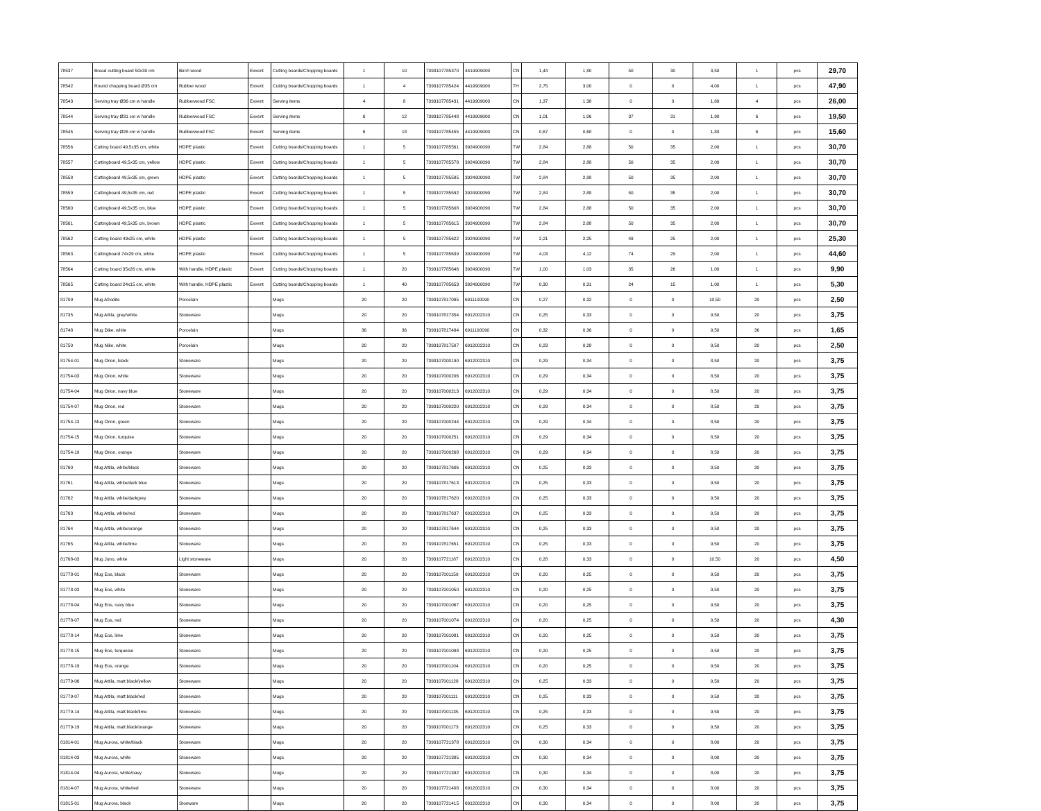| 78537 | Bread cutting board 50x30 cm | Birch wood | Exxent | Cutting boards/Chopping boards | 1 | 10 | 7393107785370 | 4419909000 | CN | 1,44 | 1,80 | 50 | 30 | 3,50 | 1 | pcs | 29,70 |
| 78542 | Round chopping board Ø35 cm | Rubber wood | Exxent | Cutting boards/Chopping boards | 1 | 4 | 7393107785424 | 4419909000 | TH | 2,75 | 3,00 | 0 | 0 | 4,00 | 1 | pcs | 47,90 |
| 78543 | Serving tray Ø36 cm w handle | Rubberwood FSC | Exxent | Serving items | 4 | 8 | 7393107785431 | 4419909000 | CN | 1,37 | 1,38 | 0 | 0 | 1,80 | 4 | pcs | 26,00 |
| 78544 | Serving tray Ø31 cm w handle | Rubberwood FSC | Exxent | Serving items | 6 | 12 | 7393107785448 | 4419909000 | CN | 1,01 | 1,06 | 37 | 31 | 1,90 | 6 | pcs | 19,50 |
| 78545 | Serving tray Ø26 cm w handle | Rubberwood FSC | Exxent | Serving items | 6 | 18 | 7393107785455 | 4419909000 | CN | 0,67 | 0,68 | 0 | 0 | 1,80 | 6 | pcs | 15,60 |
| 78556 | Cutting board 49,5x35 cm, white | HDPE plastic | Exxent | Cutting boards/Chopping boards | 1 | 5 | 7393107785561 | 3924900090 | TW | 2,84 | 2,88 | 50 | 35 | 2,00 | 1 | pcs | 30,70 |
| 78557 | Cuttingboard 49,5x35 cm, yellow | HDPE plastic | Exxent | Cutting boards/Chopping boards | 1 | 5 | 7393107785578 | 3924900090 | TW | 2,84 | 2,88 | 50 | 35 | 2,00 | 1 | pcs | 30,70 |
| 78558 | Cuttingboard 49,5x35 cm, green | HDPE plastic | Exxent | Cutting boards/Chopping boards | 1 | 5 | 7393107785585 | 3924900090 | TW | 2,84 | 2,88 | 50 | 35 | 2,00 | 1 | pcs | 30,70 |
| 78559 | Cuttingboard 49,5x35 cm, red | HDPE plastic | Exxent | Cutting boards/Chopping boards | 1 | 5 | 7393107785592 | 3924900090 | TW | 2,84 | 2,88 | 50 | 35 | 2,00 | 1 | pcs | 30,70 |
| 78560 | Cuttingboard 49,5x35 cm, blue | HDPE plastic | Exxent | Cutting boards/Chopping boards | 1 | 5 | 7393107785608 | 3924900090 | TW | 2,84 | 2,88 | 50 | 35 | 2,00 | 1 | pcs | 30,70 |
| 78561 | Cuttingboard 49,5x35 cm, brown | HDPE plastic | Exxent | Cutting boards/Chopping boards | 1 | 5 | 7393107785615 | 3924900090 | TW | 2,84 | 2,88 | 50 | 35 | 2,00 | 1 | pcs | 30,70 |
| 78562 | Cutting board 49x25 cm, white | HDPE plastic | Exxent | Cutting boards/Chopping boards | 1 | 5 | 7393107785622 | 3924900090 | TW | 2,21 | 2,25 | 49 | 25 | 2,00 | 1 | pcs | 25,30 |
| 78563 | Cuttingboard 74x29 cm, white | HDPE plastic | Exxent | Cutting boards/Chopping boards | 1 | 5 | 7393107785639 | 3924900090 | TW | 4,03 | 4,12 | 74 | 29 | 2,00 | 1 | pcs | 44,60 |
| 78564 | Cutting board 35x26 cm, white | With handle, HDPE plastic | Exxent | Cutting boards/Chopping boards | 1 | 20 | 7393107785646 | 3924900090 | TW | 1,00 | 1,03 | 35 | 26 | 1,00 | 1 | pcs | 9,90 |
| 78565 | Cutting board 24x15 cm, white | With handle, HDPE plastic | Exxent | Cutting boards/Chopping boards | 1 | 40 | 7393107785653 | 3924900090 | TW | 0,30 | 0,31 | 24 | 15 | 1,00 | 1 | pcs | 5,30 |
| 81709 | Mug Afrodite | Porcelain | | Mugs | 20 | 20 | 7393107817095 | 6911100090 | CN | 0,27 | 0,32 | 0 | 0 | 10,50 | 20 | pcs | 2,50 |
| 81735 | Mug Attila, grey/white | Stoneware | | Mugs | 20 | 20 | 7393107817354 | 6912002310 | CN | 0,25 | 0,33 | 0 | 0 | 9,50 | 20 | pcs | 3,75 |
| 81748 | Mug Dike, white | Porcelain | | Mugs | 36 | 36 | 7393107817484 | 6911100090 | CN | 0,32 | 0,36 | 0 | 0 | 9,50 | 36 | pcs | 1,65 |
| 81750 | Mug Nike, white | Porcelain | | Mugs | 20 | 20 | 7393107817507 | 6912002310 | CN | 0,23 | 0,28 | 0 | 0 | 9,50 | 20 | pcs | 2,50 |
| 81754-01 | Mug Orion, black | Stoneware | | Mugs | 20 | 20 | 7393107000190 | 6912002310 | CN | 0,29 | 0,34 | 0 | 0 | 8,50 | 20 | pcs | 3,75 |
| 81754-03 | Mug Orion, white | Stoneware | | Mugs | 20 | 20 | 7393107000206 | 6912002310 | CN | 0,29 | 0,34 | 0 | 0 | 8,50 | 20 | pcs | 3,75 |
| 81754-04 | Mug Orion, navy blue | Stoneware | | Mugs | 20 | 20 | 7393107000213 | 6912002310 | CN | 0,29 | 0,34 | 0 | 0 | 8,50 | 20 | pcs | 3,75 |
| 81754-07 | Mug Orion, red | Stoneware | | Mugs | 20 | 20 | 7393107000220 | 6912002310 | CN | 0,29 | 0,34 | 0 | 0 | 8,50 | 20 | pcs | 3,75 |
| 81754-13 | Mug Orion, green | Stoneware | | Mugs | 20 | 20 | 7393107000244 | 6912002310 | CN | 0,29 | 0,34 | 0 | 0 | 8,50 | 20 | pcs | 3,75 |
| 81754-15 | Mug Orion, turquise | Stoneware | | Mugs | 20 | 20 | 7393107000251 | 6912002310 | CN | 0,29 | 0,34 | 0 | 0 | 8,50 | 20 | pcs | 3,75 |
| 81754-19 | Mug Orion, orange | Stoneware | | Mugs | 20 | 20 | 7393107000268 | 6912002310 | CN | 0,29 | 0,34 | 0 | 0 | 8,50 | 20 | pcs | 3,75 |
| 81760 | Mug Attila, white/black | Stoneware | | Mugs | 20 | 20 | 7393107817606 | 6912002310 | CN | 0,25 | 0,33 | 0 | 0 | 9,50 | 20 | pcs | 3,75 |
| 81761 | Mug Attila, white/dark blue | Stoneware | | Mugs | 20 | 20 | 7393107817613 | 6912002310 | CN | 0,25 | 0,33 | 0 | 0 | 9,50 | 20 | pcs | 3,75 |
| 81762 | Mug Attila, white/darkgrey | Stoneware | | Mugs | 20 | 20 | 7393107817620 | 6912002310 | CN | 0,25 | 0,33 | 0 | 0 | 9,50 | 20 | pcs | 3,75 |
| 81763 | Mug Attila, white/red | Stoneware | | Mugs | 20 | 20 | 7393107817637 | 6912002310 | CN | 0,25 | 0,33 | 0 | 0 | 9,50 | 20 | pcs | 3,75 |
| 81764 | Mug Attila, white/orange | Stoneware | | Mugs | 20 | 20 | 7393107817644 | 6912002310 | CN | 0,25 | 0,33 | 0 | 0 | 9,50 | 20 | pcs | 3,75 |
| 81765 | Mug Attila, white/lime | Stoneware | | Mugs | 20 | 20 | 7393107817651 | 6912002310 | CN | 0,25 | 0,33 | 0 | 0 | 9,50 | 20 | pcs | 3,75 |
| 81768-03 | Mug Juno, white | Light stoneware | | Mugs | 20 | 20 | 7393107721187 | 6912002310 | CN | 0,28 | 0,33 | 0 | 0 | 10,50 | 20 | pcs | 4,50 |
| 81778-01 | Mug Eos, black | Stoneware | | Mugs | 20 | 20 | 7393107001159 | 6912002310 | CN | 0,20 | 0,25 | 0 | 0 | 9,50 | 20 | pcs | 3,75 |
| 81778-03 | Mug Eos, white | Stoneware | | Mugs | 20 | 20 | 7393107001050 | 6912002310 | CN | 0,20 | 0,25 | 0 | 0 | 9,50 | 20 | pcs | 3,75 |
| 81778-04 | Mug Eos, navy blue | Stoneware | | Mugs | 20 | 20 | 7393107001067 | 6912002310 | CN | 0,20 | 0,25 | 0 | 0 | 9,50 | 20 | pcs | 3,75 |
| 81778-07 | Mug Eos, red | Stoneware | | Mugs | 20 | 20 | 7393107001074 | 6912002310 | CN | 0,20 | 0,25 | 0 | 0 | 9,50 | 20 | pcs | 4,30 |
| 81778-14 | Mug Eos, lime | Stoneware | | Mugs | 20 | 20 | 7393107001081 | 6912002310 | CN | 0,20 | 0,25 | 0 | 0 | 9,50 | 20 | pcs | 3,75 |
| 81778-15 | Mug Eos, turquoise | Stoneware | | Mugs | 20 | 20 | 7393107001098 | 6912002310 | CN | 0,20 | 0,25 | 0 | 0 | 9,50 | 20 | pcs | 3,75 |
| 81778-19 | Mug Eos, orange | Stoneware | | Mugs | 20 | 20 | 7393107001104 | 6912002310 | CN | 0,20 | 0,25 | 0 | 0 | 9,50 | 20 | pcs | 3,75 |
| 81779-06 | Mug Attila, matt black/yellow | Stoneware | | Mugs | 20 | 20 | 7393107001128 | 6912002310 | CN | 0,25 | 0,33 | 0 | 0 | 9,50 | 20 | pcs | 3,75 |
| 81779-07 | Mug Attila, matt black/red | Stoneware | | Mugs | 20 | 20 | 7393107001111 | 6912002310 | CN | 0,25 | 0,33 | 0 | 0 | 9,50 | 20 | pcs | 3,75 |
| 81779-14 | Mug Attila, matt black/lime | Stoneware | | Mugs | 20 | 20 | 7393107001135 | 6912002310 | CN | 0,25 | 0,33 | 0 | 0 | 9,50 | 20 | pcs | 3,75 |
| 81779-19 | Mug Attila, matt black/orange | Stoneware | | Mugs | 20 | 20 | 7393107001173 | 6912002310 | CN | 0,25 | 0,33 | 0 | 0 | 9,50 | 20 | pcs | 3,75 |
| 81814-01 | Mug Aurora, white/black | Stoneware | | Mugs | 20 | 20 | 7393107721378 | 6912002310 | CN | 0,30 | 0,34 | 0 | 0 | 8,00 | 20 | pcs | 3,75 |
| 81814-03 | Mug Aurora, white | Stoneware | | Mugs | 20 | 20 | 7393107721385 | 6912002310 | CN | 0,30 | 0,34 | 0 | 0 | 8,00 | 20 | pcs | 3,75 |
| 81814-04 | Mug Aurora, white/navy | Stoneware | | Mugs | 20 | 20 | 7393107721392 | 6912002310 | CN | 0,30 | 0,34 | 0 | 0 | 8,00 | 20 | pcs | 3,75 |
| 81814-07 | Mug Aurora, white/red | Stoneware | | Mugs | 20 | 20 | 7393107721408 | 6912002310 | CN | 0,30 | 0,34 | 0 | 0 | 8,00 | 20 | pcs | 3,75 |
| 81815-01 | Mug Aurora, black | Stonware | | Mugs | 20 | 20 | 7393107721415 | 6912002310 | CN | 0,30 | 0,34 | 0 | 0 | 8,00 | 20 | pcs | 3,75 |